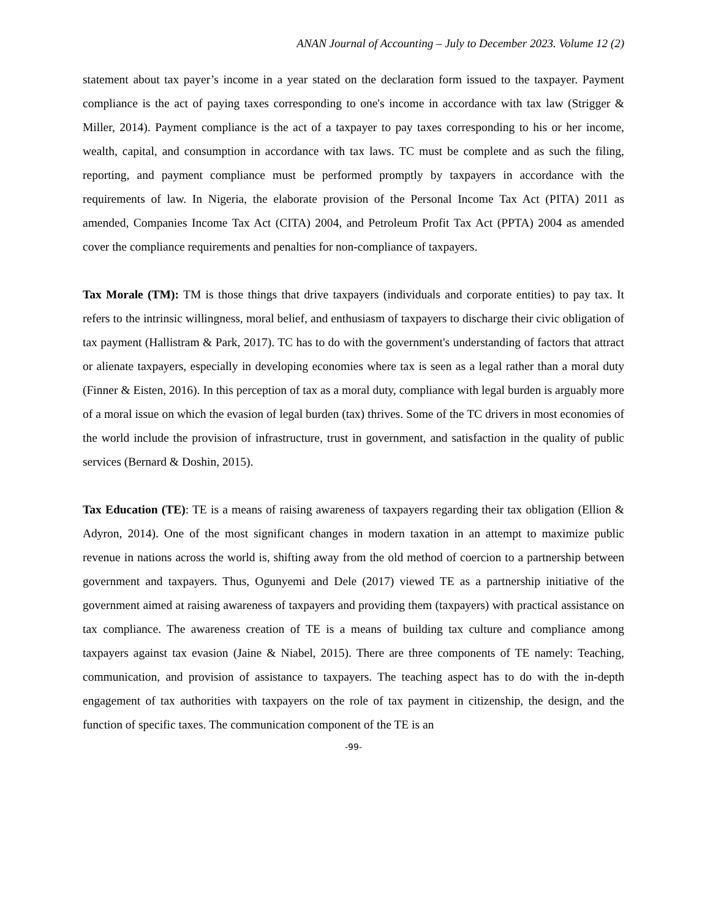ANAN Journal of Accounting – July to December 2023. Volume 12 (2)
statement about tax payer’s income in a year stated on the declaration form issued to the taxpayer. Payment compliance is the act of paying taxes corresponding to one's income in accordance with tax law (Strigger & Miller, 2014). Payment compliance is the act of a taxpayer to pay taxes corresponding to his or her income, wealth, capital, and consumption in accordance with tax laws. TC must be complete and as such the filing, reporting, and payment compliance must be performed promptly by taxpayers in accordance with the requirements of law. In Nigeria, the elaborate provision of the Personal Income Tax Act (PITA) 2011 as amended, Companies Income Tax Act (CITA) 2004, and Petroleum Profit Tax Act (PPTA) 2004 as amended cover the compliance requirements and penalties for non-compliance of taxpayers.
Tax Morale (TM): TM is those things that drive taxpayers (individuals and corporate entities) to pay tax. It refers to the intrinsic willingness, moral belief, and enthusiasm of taxpayers to discharge their civic obligation of tax payment (Hallistram & Park, 2017). TC has to do with the government's understanding of factors that attract or alienate taxpayers, especially in developing economies where tax is seen as a legal rather than a moral duty (Finner & Eisten, 2016). In this perception of tax as a moral duty, compliance with legal burden is arguably more of a moral issue on which the evasion of legal burden (tax) thrives. Some of the TC drivers in most economies of the world include the provision of infrastructure, trust in government, and satisfaction in the quality of public services (Bernard & Doshin, 2015).
Tax Education (TE): TE is a means of raising awareness of taxpayers regarding their tax obligation (Ellion & Adyron, 2014). One of the most significant changes in modern taxation in an attempt to maximize public revenue in nations across the world is, shifting away from the old method of coercion to a partnership between government and taxpayers. Thus, Ogunyemi and Dele (2017) viewed TE as a partnership initiative of the government aimed at raising awareness of taxpayers and providing them (taxpayers) with practical assistance on tax compliance. The awareness creation of TE is a means of building tax culture and compliance among taxpayers against tax evasion (Jaine & Niabel, 2015). There are three components of TE namely: Teaching, communication, and provision of assistance to taxpayers. The teaching aspect has to do with the in-depth engagement of tax authorities with taxpayers on the role of tax payment in citizenship, the design, and the function of specific taxes. The communication component of the TE is an
-99-